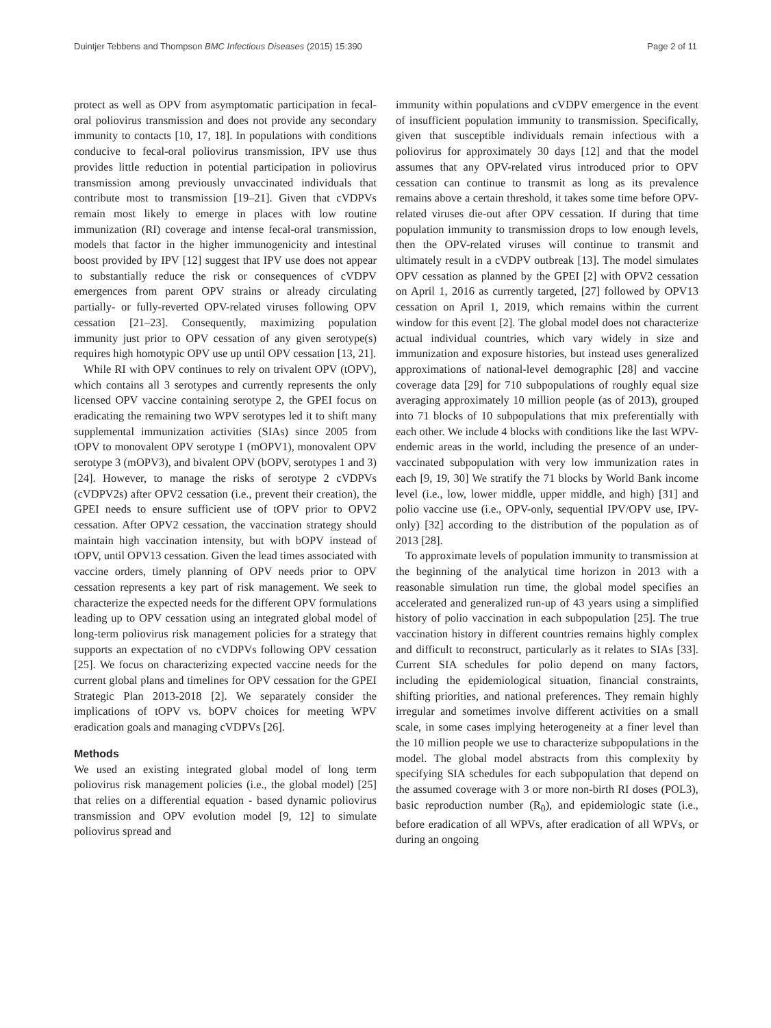Duintjer Tebbens and Thompson BMC Infectious Diseases (2015) 15:390 Page 2 of 11
protect as well as OPV from asymptomatic participation in fecal-oral poliovirus transmission and does not provide any secondary immunity to contacts [10, 17, 18]. In populations with conditions conducive to fecal-oral poliovirus transmission, IPV use thus provides little reduction in potential participation in poliovirus transmission among previously unvaccinated individuals that contribute most to transmission [19–21]. Given that cVDPVs remain most likely to emerge in places with low routine immunization (RI) coverage and intense fecal-oral transmission, models that factor in the higher immunogenicity and intestinal boost provided by IPV [12] suggest that IPV use does not appear to substantially reduce the risk or consequences of cVDPV emergences from parent OPV strains or already circulating partially- or fully-reverted OPV-related viruses following OPV cessation [21–23]. Consequently, maximizing population immunity just prior to OPV cessation of any given serotype(s) requires high homotypic OPV use up until OPV cessation [13, 21].
While RI with OPV continues to rely on trivalent OPV (tOPV), which contains all 3 serotypes and currently represents the only licensed OPV vaccine containing serotype 2, the GPEI focus on eradicating the remaining two WPV serotypes led it to shift many supplemental immunization activities (SIAs) since 2005 from tOPV to monovalent OPV serotype 1 (mOPV1), monovalent OPV serotype 3 (mOPV3), and bivalent OPV (bOPV, serotypes 1 and 3) [24]. However, to manage the risks of serotype 2 cVDPVs (cVDPV2s) after OPV2 cessation (i.e., prevent their creation), the GPEI needs to ensure sufficient use of tOPV prior to OPV2 cessation. After OPV2 cessation, the vaccination strategy should maintain high vaccination intensity, but with bOPV instead of tOPV, until OPV13 cessation. Given the lead times associated with vaccine orders, timely planning of OPV needs prior to OPV cessation represents a key part of risk management. We seek to characterize the expected needs for the different OPV formulations leading up to OPV cessation using an integrated global model of long-term poliovirus risk management policies for a strategy that supports an expectation of no cVDPVs following OPV cessation [25]. We focus on characterizing expected vaccine needs for the current global plans and timelines for OPV cessation for the GPEI Strategic Plan 2013-2018 [2]. We separately consider the implications of tOPV vs. bOPV choices for meeting WPV eradication goals and managing cVDPVs [26].
Methods
We used an existing integrated global model of long term poliovirus risk management policies (i.e., the global model) [25] that relies on a differential equation - based dynamic poliovirus transmission and OPV evolution model [9, 12] to simulate poliovirus spread and
immunity within populations and cVDPV emergence in the event of insufficient population immunity to transmission. Specifically, given that susceptible individuals remain infectious with a poliovirus for approximately 30 days [12] and that the model assumes that any OPV-related virus introduced prior to OPV cessation can continue to transmit as long as its prevalence remains above a certain threshold, it takes some time before OPV-related viruses die-out after OPV cessation. If during that time population immunity to transmission drops to low enough levels, then the OPV-related viruses will continue to transmit and ultimately result in a cVDPV outbreak [13]. The model simulates OPV cessation as planned by the GPEI [2] with OPV2 cessation on April 1, 2016 as currently targeted, [27] followed by OPV13 cessation on April 1, 2019, which remains within the current window for this event [2]. The global model does not characterize actual individual countries, which vary widely in size and immunization and exposure histories, but instead uses generalized approximations of national-level demographic [28] and vaccine coverage data [29] for 710 subpopulations of roughly equal size averaging approximately 10 million people (as of 2013), grouped into 71 blocks of 10 subpopulations that mix preferentially with each other. We include 4 blocks with conditions like the last WPV-endemic areas in the world, including the presence of an under-vaccinated subpopulation with very low immunization rates in each [9, 19, 30] We stratify the 71 blocks by World Bank income level (i.e., low, lower middle, upper middle, and high) [31] and polio vaccine use (i.e., OPV-only, sequential IPV/OPV use, IPV-only) [32] according to the distribution of the population as of 2013 [28].
To approximate levels of population immunity to transmission at the beginning of the analytical time horizon in 2013 with a reasonable simulation run time, the global model specifies an accelerated and generalized run-up of 43 years using a simplified history of polio vaccination in each subpopulation [25]. The true vaccination history in different countries remains highly complex and difficult to reconstruct, particularly as it relates to SIAs [33]. Current SIA schedules for polio depend on many factors, including the epidemiological situation, financial constraints, shifting priorities, and national preferences. They remain highly irregular and sometimes involve different activities on a small scale, in some cases implying heterogeneity at a finer level than the 10 million people we use to characterize subpopulations in the model. The global model abstracts from this complexity by specifying SIA schedules for each subpopulation that depend on the assumed coverage with 3 or more non-birth RI doses (POL3), basic reproduction number (R<sub>0</sub>), and epidemiologic state (i.e., before eradication of all WPVs, after eradication of all WPVs, or during an ongoing